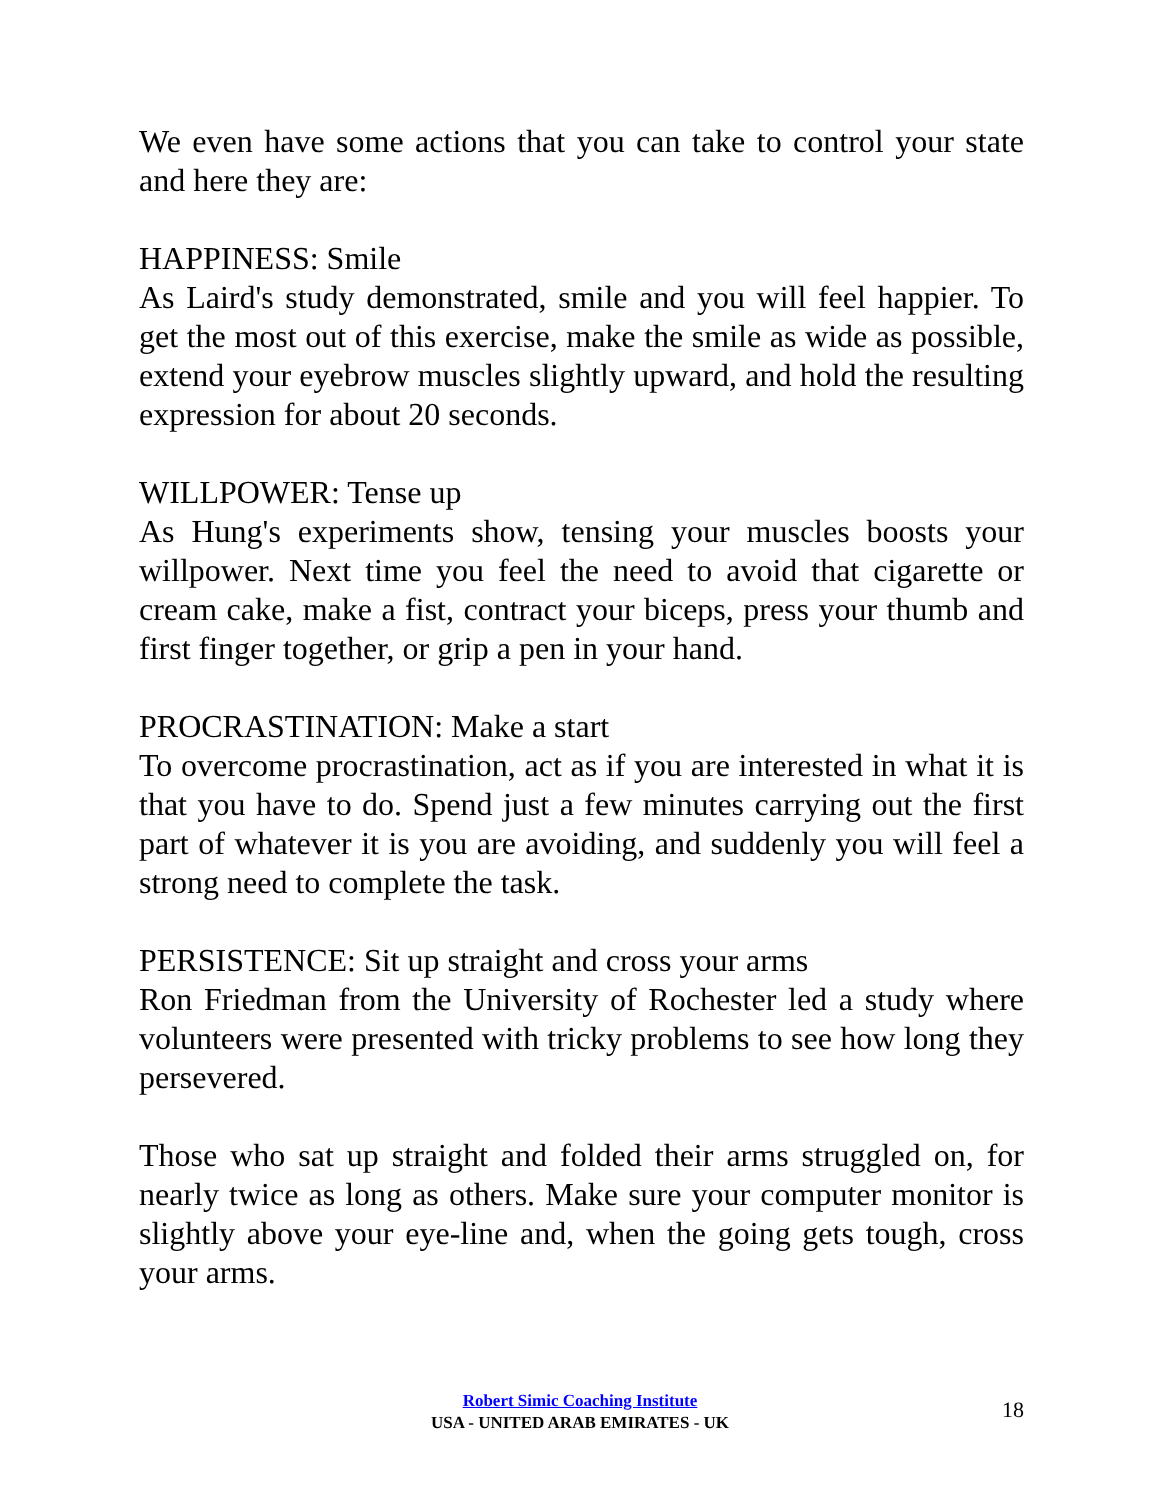We even have some actions that you can take to control your state and here they are:
HAPPINESS: Smile
As Laird's study demonstrated, smile and you will feel happier. To get the most out of this exercise, make the smile as wide as possible, extend your eyebrow muscles slightly upward, and hold the resulting expression for about 20 seconds.
WILLPOWER: Tense up
As Hung's experiments show, tensing your muscles boosts your willpower. Next time you feel the need to avoid that cigarette or cream cake, make a fist, contract your biceps, press your thumb and first finger together, or grip a pen in your hand.
PROCRASTINATION: Make a start
To overcome procrastination, act as if you are interested in what it is that you have to do. Spend just a few minutes carrying out the first part of whatever it is you are avoiding, and suddenly you will feel a strong need to complete the task.
PERSISTENCE: Sit up straight and cross your arms
Ron Friedman from the University of Rochester led a study where volunteers were presented with tricky problems to see how long they persevered.
Those who sat up straight and folded their arms struggled on, for nearly twice as long as others. Make sure your computer monitor is slightly above your eye-line and, when the going gets tough, cross your arms.
Robert Simic Coaching Institute
USA - UNITED ARAB EMIRATES - UK
18